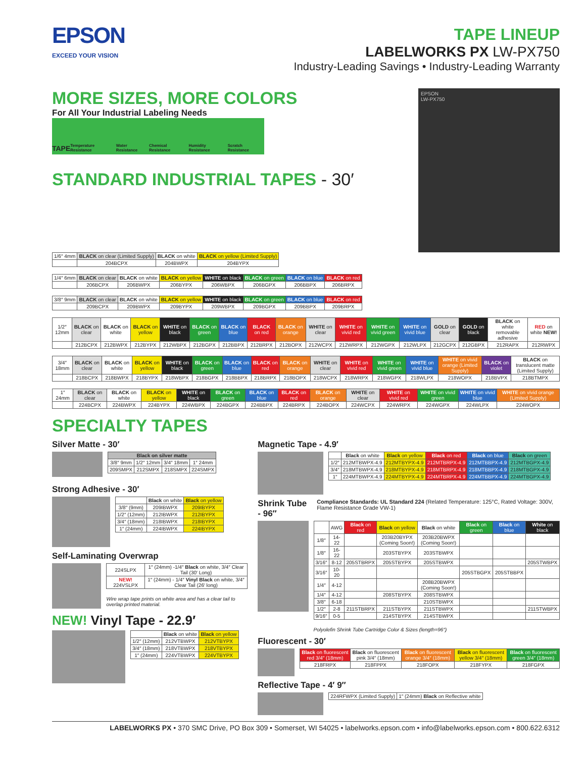EPSON
EXCEED YOUR VISION
TAPE LINEUP
LABELWORKS PX LW-PX750
Industry-Leading Savings • Industry-Leading Warranty
MORE SIZES, MORE COLORS
For All Your Industrial Labeling Needs
TAPE Temperature Resistance Water Resistance Chemical Resistance Humidity Resistance Scratch Resistance
STANDARD INDUSTRIAL TAPES - 30′
EPSON
LW-PX750
| 1/6″ 4mm | BLACK on clear (Limited Supply) | BLACK on white | BLACK on yellow (Limited Supply) |
| | 204BCPX | 204BWPX | 204BYPX |
| 1/4″ 6mm | BLACK on clear | BLACK on white | BLACK on yellow | WHITE on black | BLACK on green | BLACK on blue | BLACK on red |
| | 206BCPX | 206BWPX | 206BYPX | 206WBPX | 206BGPX | 206BBPX | 206BRPX |
| 3/8″ 9mm | BLACK on clear | BLACK on white | BLACK on yellow | WHITE on black | BLACK on green | BLACK on blue | BLACK on red |
| | 209BCPX | 209BWPX | 209BYPX | 209WBPX | 209BGPX | 209BBPX | 209BRPX |
| 1/2″ 12mm | BLACK on clear | BLACK on white | BLACK on yellow | WHITE on black | BLACK on green | BLACK on blue | BLACK on red | BLACK on orange | WHITE on clear | WHITE on vivid red | WHITE on vivid green | WHITE on vivid blue | GOLD on clear | GOLD on black | BLACK on white removable adhesive | RED on white NEW! |
| | 212BCPX | 212BWPX | 212BYPX | 212WBPX | 212BGPX | 212BBPX | 212BRPX | 212BOPX | 212WCPX | 212WRPX | 212WGPX | 212WLPX | 212GCPX | 212GBPX | 212RAPX | 212RWPX |
| 3/4″ 18mm | BLACK on clear | BLACK on white | BLACK on yellow | WHITE on black | BLACK on green | BLACK on blue | BLACK on red | BLACK on orange | WHITE on clear | WHITE on vivid red | WHITE on vivid green | WHITE on vivid blue | WHITE on vivid orange (Limited Supply) | BLACK on violet | BLACK on translucent matte (Limited Supply) |
| | 218BCPX | 218BWPX | 218BYPX | 218WBPX | 218BGPX | 218BBPX | 218BRPX | 218BOPX | 218WCPX | 218WRPX | 218WGPX | 218WLPX | 218WOPX | 218BVPX | 218BTMPX |
| 1″ 24mm | BLACK on clear | BLACK on white | BLACK on yellow | WHITE on black | BLACK on green | BLACK on blue | BLACK on red | BLACK on orange | WHITE on clear | WHITE on vivid red | WHITE on vivid green | WHITE on vivid blue | WHITE on vivid orange (Limited Supply) |
| | 224BCPX | 224BWPX | 224BYPX | 224WBPX | 224BGPX | 224BBPX | 224BRPX | 224BOPX | 224WCPX | 224WRPX | 224WGPX | 224WLPX | 224WOPX |
SPECIALTY TAPES
Silver Matte - 30′
| Black on silver matte | | | |
| --- | --- | --- | --- |
| 3/8″ 9mm | 1/2″ 12mm | 3/4″ 18mm | 1″ 24mm |
| 209SMPX | 212SMPX | 218SMPX | 224SMPX |
Strong Adhesive - 30′
| | Black on white | Black on yellow |
| 3/8″ (9mm) | 209IBWPX | 209IBYPX |
| 1/2″ (12mm) | 212IBWPX | 212IBYPX |
| 3/4″ (18mm) | 218IBWPX | 218IBYPX |
| 1″ (24mm) | 224IBWPX | 224IBYPX |
Self-Laminating Overwrap
| 224SLPX | 1″ (24mm) -1/4″ Black on white, 3/4″ Clear Tail (30′ Long) |
| NEW! 224VSLPX | 1″ (24mm) - 1/4″ Vinyl Black on white, 3/4″ Clear Tail (26′ long) |
Wire wrap tape prints on white area and has a clear tail to overlap printed material.
NEW! Vinyl Tape - 22.9′
| | Black on white | Black on yellow |
| 1/2″ (12mm) | 212VTBWPX | 212VTBYPX |
| 3/4″ (18mm) | 218VTBWPX | 218VTBYPX |
| 1″ (24mm) | 224VTBWPX | 224VTBYPX |
Magnetic Tape - 4.9′
| | Black on white | Black on yellow | Black on red | Black on blue | Black on green |
| 1/2″ | 212MTBWPX-4.9 | 212MTBYPX-4.9 | 212MTBRPX-4.9 | 212MTBBPX-4.9 | 212MTBGPX-4.9 |
| 3/4″ | 218MTBWPX-4.9 | 218MTBYPX-4.9 | 218MTBRPX-4.9 | 218MTBBPX-4.9 | 218MTBGPX-4.9 |
| 1″ | 224MTBWPX-4.9 | 224MTBYPX-4.9 | 224MTBRPX-4.9 | 224MTBBPX-4.9 | 224MTBGPX-4.9 |
Shrink Tube - 96″
Compliance Standards: UL Standard 224 (Related Temperature: 125°C, Rated Voltage: 300V, Flame Resistance Grade VW-1)
| | AWG | Black on red | Black on yellow | Black on white | Black on green | Black on blue | White on black |
| 1/8″ | 14-22 | | 203B20BYPX (Coming Soon!) | 203B20BWPX (Coming Soon!) | | | |
| 1/8″ | 16-22 | | 203STBYPX | 203STBWPX | | | |
| 3/16″ | 8-12 | 205STBRPX | 205STBYPX | 205STBWPX | | | 205STWBPX |
| 3/16″ | 10-20 | | | | 205STBGPX | 205STBBPX | |
| 1/4″ | 4-12 | | | 208B20BWPX (Coming Soon!) | | | |
| 1/4″ | 4-12 | | 208STBYPX | 208STBWPX | | | |
| 3/8″ | 6-18 | | | 210STBWPX | | | |
| 1/2″ | 2-8 | 211STBRPX | 211STBYPX | 211STBWPX | | | 211STWBPX |
| 9/16″ | 0-5 | | 214STBYPX | 214STBWPX | | | |
Polyolefin Shrink Tube Cartridge Color & Sizes (length=96″)
Fluorescent - 30′
| Black on fluorescent red 3/4″ (18mm) | Black on fluorescent pink 3/4″ (18mm) | Black on fluorescent orange 3/4″ (18mm) | Black on fluorescent yellow 3/4″ (18mm) | Black on fluorescent green 3/4″ (18mm) |
| 218FRPX | 218FPPX | 218FOPX | 218FYPX | 218FGPX |
Reflective Tape - 4′ 9″
| 224RFWPX (Limited Supply) | 1″ (24mm) Black on Reflective white |
LABELWORKS PX • 370 SMC Drive, PO Box 309 • Somerset, WI 54025 • labelworks.epson.com • info@labelworks.epson.com • 800.622.6312